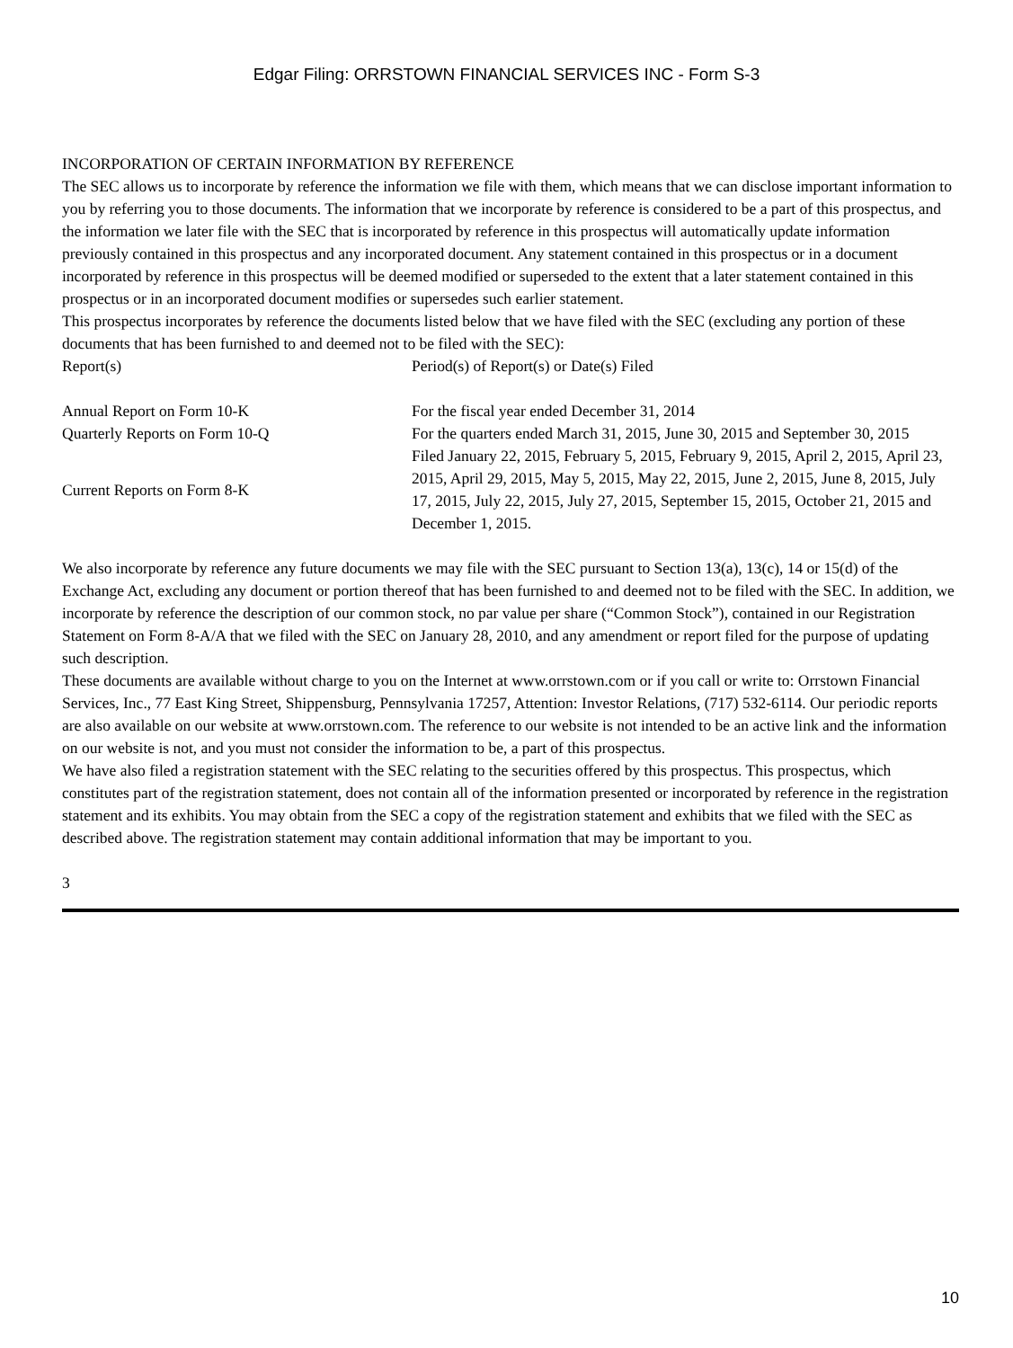Edgar Filing: ORRSTOWN FINANCIAL SERVICES INC - Form S-3
INCORPORATION OF CERTAIN INFORMATION BY REFERENCE
The SEC allows us to incorporate by reference the information we file with them, which means that we can disclose important information to you by referring you to those documents. The information that we incorporate by reference is considered to be a part of this prospectus, and the information we later file with the SEC that is incorporated by reference in this prospectus will automatically update information previously contained in this prospectus and any incorporated document. Any statement contained in this prospectus or in a document incorporated by reference in this prospectus will be deemed modified or superseded to the extent that a later statement contained in this prospectus or in an incorporated document modifies or supersedes such earlier statement.
This prospectus incorporates by reference the documents listed below that we have filed with the SEC (excluding any portion of these documents that has been furnished to and deemed not to be filed with the SEC):
| Report(s) | Period(s) of Report(s) or Date(s) Filed |
| Annual Report on Form 10-K | For the fiscal year ended December 31, 2014 |
| Quarterly Reports on Form 10-Q | For the quarters ended March 31, 2015, June 30, 2015 and September 30, 2015 |
| Current Reports on Form 8-K | Filed January 22, 2015, February 5, 2015, February 9, 2015, April 2, 2015, April 23, 2015, April 29, 2015, May 5, 2015, May 22, 2015, June 2, 2015, June 8, 2015, July 17, 2015, July 22, 2015, July 27, 2015, September 15, 2015, October 21, 2015 and December 1, 2015. |
We also incorporate by reference any future documents we may file with the SEC pursuant to Section 13(a), 13(c), 14 or 15(d) of the Exchange Act, excluding any document or portion thereof that has been furnished to and deemed not to be filed with the SEC. In addition, we incorporate by reference the description of our common stock, no par value per share (“Common Stock”), contained in our Registration Statement on Form 8-A/A that we filed with the SEC on January 28, 2010, and any amendment or report filed for the purpose of updating such description.
These documents are available without charge to you on the Internet at www.orrstown.com or if you call or write to: Orrstown Financial Services, Inc., 77 East King Street, Shippensburg, Pennsylvania 17257, Attention: Investor Relations, (717) 532-6114. Our periodic reports are also available on our website at www.orrstown.com. The reference to our website is not intended to be an active link and the information on our website is not, and you must not consider the information to be, a part of this prospectus.
We have also filed a registration statement with the SEC relating to the securities offered by this prospectus. This prospectus, which constitutes part of the registration statement, does not contain all of the information presented or incorporated by reference in the registration statement and its exhibits. You may obtain from the SEC a copy of the registration statement and exhibits that we filed with the SEC as described above. The registration statement may contain additional information that may be important to you.
3
10